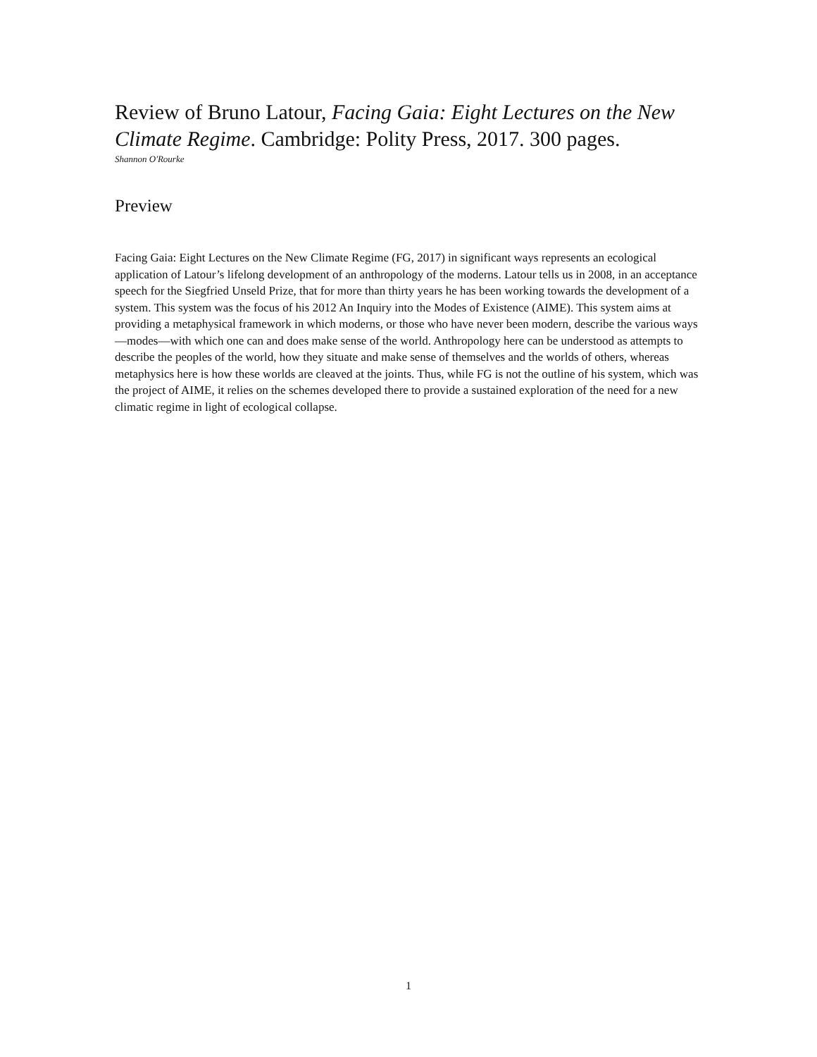Review of Bruno Latour, Facing Gaia: Eight Lectures on the New Climate Regime. Cambridge: Polity Press, 2017. 300 pages.
Shannon O'Rourke
Preview
Facing Gaia: Eight Lectures on the New Climate Regime (FG, 2017) in significant ways represents an ecological application of Latour’s lifelong development of an anthropology of the moderns. Latour tells us in 2008, in an acceptance speech for the Siegfried Unseld Prize, that for more than thirty years he has been working towards the development of a system. This system was the focus of his 2012 An Inquiry into the Modes of Existence (AIME). This system aims at providing a metaphysical framework in which moderns, or those who have never been modern, describe the various ways—modes—with which one can and does make sense of the world. Anthropology here can be understood as attempts to describe the peoples of the world, how they situate and make sense of themselves and the worlds of others, whereas metaphysics here is how these worlds are cleaved at the joints. Thus, while FG is not the outline of his system, which was the project of AIME, it relies on the schemes developed there to provide a sustained exploration of the need for a new climatic regime in light of ecological collapse.
1